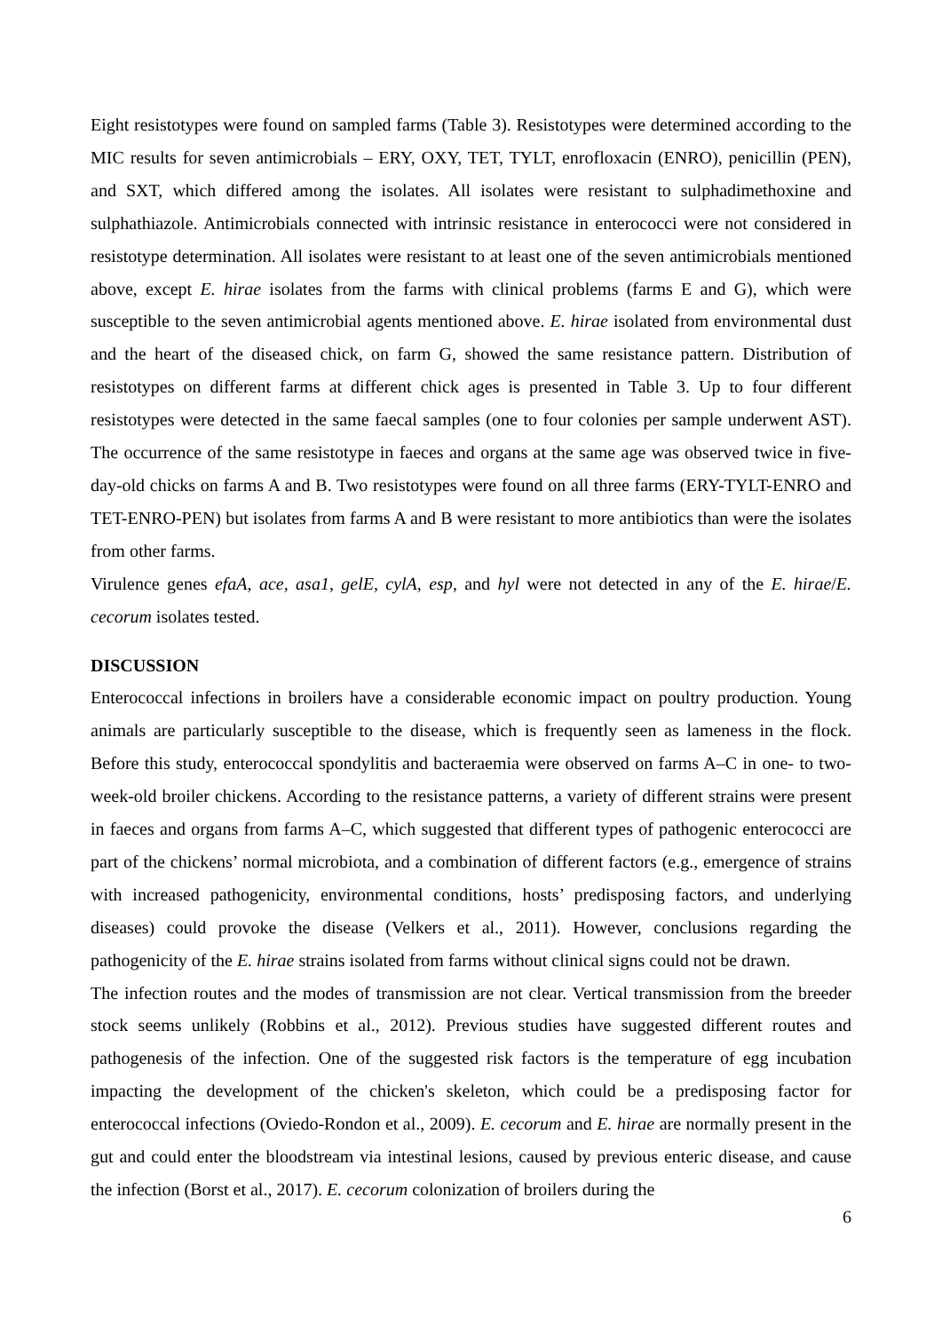Eight resistotypes were found on sampled farms (Table 3). Resistotypes were determined according to the MIC results for seven antimicrobials – ERY, OXY, TET, TYLT, enrofloxacin (ENRO), penicillin (PEN), and SXT, which differed among the isolates. All isolates were resistant to sulphadimethoxine and sulphathiazole. Antimicrobials connected with intrinsic resistance in enterococci were not considered in resistotype determination. All isolates were resistant to at least one of the seven antimicrobials mentioned above, except E. hirae isolates from the farms with clinical problems (farms E and G), which were susceptible to the seven antimicrobial agents mentioned above. E. hirae isolated from environmental dust and the heart of the diseased chick, on farm G, showed the same resistance pattern. Distribution of resistotypes on different farms at different chick ages is presented in Table 3. Up to four different resistotypes were detected in the same faecal samples (one to four colonies per sample underwent AST). The occurrence of the same resistotype in faeces and organs at the same age was observed twice in five-day-old chicks on farms A and B. Two resistotypes were found on all three farms (ERY-TYLT-ENRO and TET-ENRO-PEN) but isolates from farms A and B were resistant to more antibiotics than were the isolates from other farms.
Virulence genes efaA, ace, asa1, gelE, cylA, esp, and hyl were not detected in any of the E. hirae/E. cecorum isolates tested.
DISCUSSION
Enterococcal infections in broilers have a considerable economic impact on poultry production. Young animals are particularly susceptible to the disease, which is frequently seen as lameness in the flock. Before this study, enterococcal spondylitis and bacteraemia were observed on farms A–C in one- to two-week-old broiler chickens. According to the resistance patterns, a variety of different strains were present in faeces and organs from farms A–C, which suggested that different types of pathogenic enterococci are part of the chickens’ normal microbiota, and a combination of different factors (e.g., emergence of strains with increased pathogenicity, environmental conditions, hosts’ predisposing factors, and underlying diseases) could provoke the disease (Velkers et al., 2011). However, conclusions regarding the pathogenicity of the E. hirae strains isolated from farms without clinical signs could not be drawn.
The infection routes and the modes of transmission are not clear. Vertical transmission from the breeder stock seems unlikely (Robbins et al., 2012). Previous studies have suggested different routes and pathogenesis of the infection. One of the suggested risk factors is the temperature of egg incubation impacting the development of the chicken's skeleton, which could be a predisposing factor for enterococcal infections (Oviedo-Rondon et al., 2009). E. cecorum and E. hirae are normally present in the gut and could enter the bloodstream via intestinal lesions, caused by previous enteric disease, and cause the infection (Borst et al., 2017). E. cecorum colonization of broilers during the
6